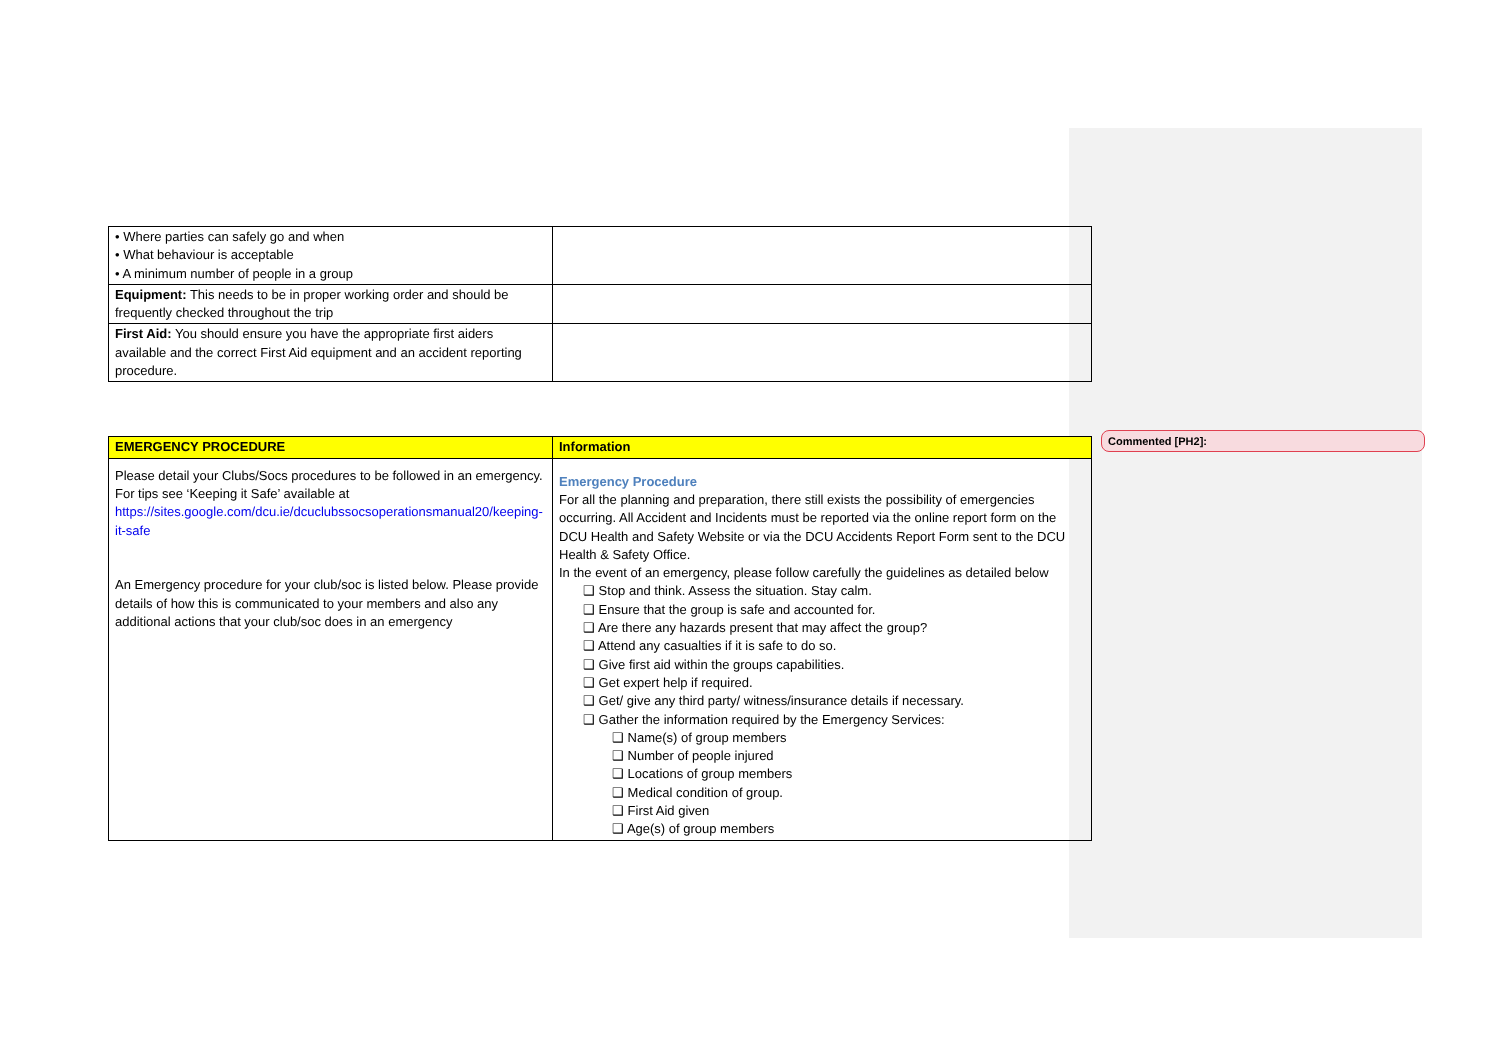| • Where parties can safely go and when • What behaviour is acceptable • A minimum number of people in a group | |
| Equipment: This needs to be in proper working order and should be frequently checked throughout the trip | |
| First Aid: You should ensure you have the appropriate first aiders available and the correct First Aid equipment and an accident reporting procedure. | |
| EMERGENCY PROCEDURE | Information |
| Please detail your Clubs/Socs procedures to be followed in an emergency. For tips see ‘Keeping it Safe’ available at https://sites.google.com/dcu.ie/dcuclubssocsoperationsmanual20/keeping-it-safe An Emergency procedure for your club/soc is listed below. Please provide details of how this is communicated to your members and also any additional actions that your club/soc does in an emergency | Emergency Procedure For all the planning and preparation, there still exists the possibility of emergencies occurring. All Accident and Incidents must be reported via the online report form on the DCU Health and Safety Website or via the DCU Accidents Report Form sent to the DCU Health & Safety Office. In the event of an emergency, please follow carefully the guidelines as detailed below ❑ Stop and think. Assess the situation. Stay calm. ❑ Ensure that the group is safe and accounted for. ❑ Are there any hazards present that may affect the group? ❑ Attend any casualties if it is safe to do so. ❑ Give first aid within the groups capabilities. ❑ Get expert help if required. ❑ Get/ give any third party/ witness/insurance details if necessary. ❑ Gather the information required by the Emergency Services: ❑ Name(s) of group members ❑ Number of people injured ❑ Locations of group members ❑ Medical condition of group. ❑ First Aid given ❑ Age(s) of group members |
Commented [PH2]: